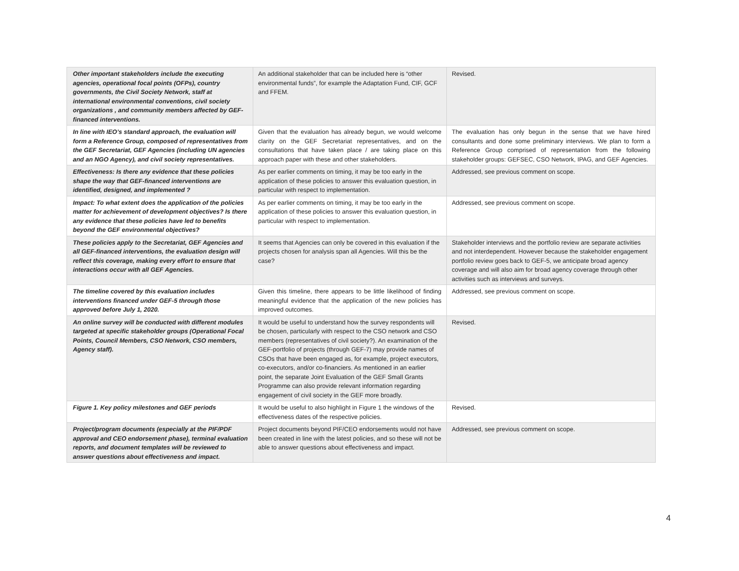| Other important stakeholders include the executing agencies, operational focal points (OFPs), country governments, the Civil Society Network, staff at international environmental conventions, civil society organizations , and community members affected by GEF-financed interventions. | An additional stakeholder that can be included here is “other environmental funds”, for example the Adaptation Fund, CIF, GCF and FFEM. | Revised. |
| In line with IEO’s standard approach, the evaluation will form a Reference Group, composed of representatives from the GEF Secretariat, GEF Agencies (including UN agencies and an NGO Agency), and civil society representatives. | Given that the evaluation has already begun, we would welcome clarity on the GEF Secretariat representatives, and on the consultations that have taken place / are taking place on this approach paper with these and other stakeholders. | The evaluation has only begun in the sense that we have hired consultants and done some preliminary interviews. We plan to form a Reference Group comprised of representation from the following stakeholder groups: GEFSEC, CSO Network, IPAG, and GEF Agencies. |
| Effectiveness: Is there any evidence that these policies shape the way that GEF-financed interventions are identified, designed, and implemented ? | As per earlier comments on timing, it may be too early in the application of these policies to answer this evaluation question, in particular with respect to implementation. | Addressed, see previous comment on scope. |
| Impact: To what extent does the application of the policies matter for achievement of development objectives? Is there any evidence that these policies have led to benefits beyond the GEF environmental objectives? | As per earlier comments on timing, it may be too early in the application of these policies to answer this evaluation question, in particular with respect to implementation. | Addressed, see previous comment on scope. |
| These policies apply to the Secretariat, GEF Agencies and all GEF-financed interventions, the evaluation design will reflect this coverage, making every effort to ensure that interactions occur with all GEF Agencies. | It seems that Agencies can only be covered in this evaluation if the projects chosen for analysis span all Agencies. Will this be the case? | Stakeholder interviews and the portfolio review are separate activities and not interdependent. However because the stakeholder engagement portfolio review goes back to GEF-5, we anticipate broad agency coverage and will also aim for broad agency coverage through other activities such as interviews and surveys. |
| The timeline covered by this evaluation includes interventions financed under GEF-5 through those approved before July 1, 2020. | Given this timeline, there appears to be little likelihood of finding meaningful evidence that the application of the new policies has improved outcomes. | Addressed, see previous comment on scope. |
| An online survey will be conducted with different modules targeted at specific stakeholder groups (Operational Focal Points, Council Members, CSO Network, CSO members, Agency staff). | It would be useful to understand how the survey respondents will be chosen, particularly with respect to the CSO network and CSO members (representatives of civil society?). An examination of the GEF-portfolio of projects (through GEF-7) may provide names of CSOs that have been engaged as, for example, project executors, co-executors, and/or co-financiers. As mentioned in an earlier point, the separate Joint Evaluation of the GEF Small Grants Programme can also provide relevant information regarding engagement of civil society in the GEF more broadly. | Revised. |
| Figure 1. Key policy milestones and GEF periods | It would be useful to also highlight in Figure 1 the windows of the effectiveness dates of the respective policies. | Revised. |
| Project/program documents (especially at the PIF/PDF approval and CEO endorsement phase), terminal evaluation reports, and document templates will be reviewed to answer questions about effectiveness and impact. | Project documents beyond PIF/CEO endorsements would not have been created in line with the latest policies, and so these will not be able to answer questions about effectiveness and impact. | Addressed, see previous comment on scope. |
4